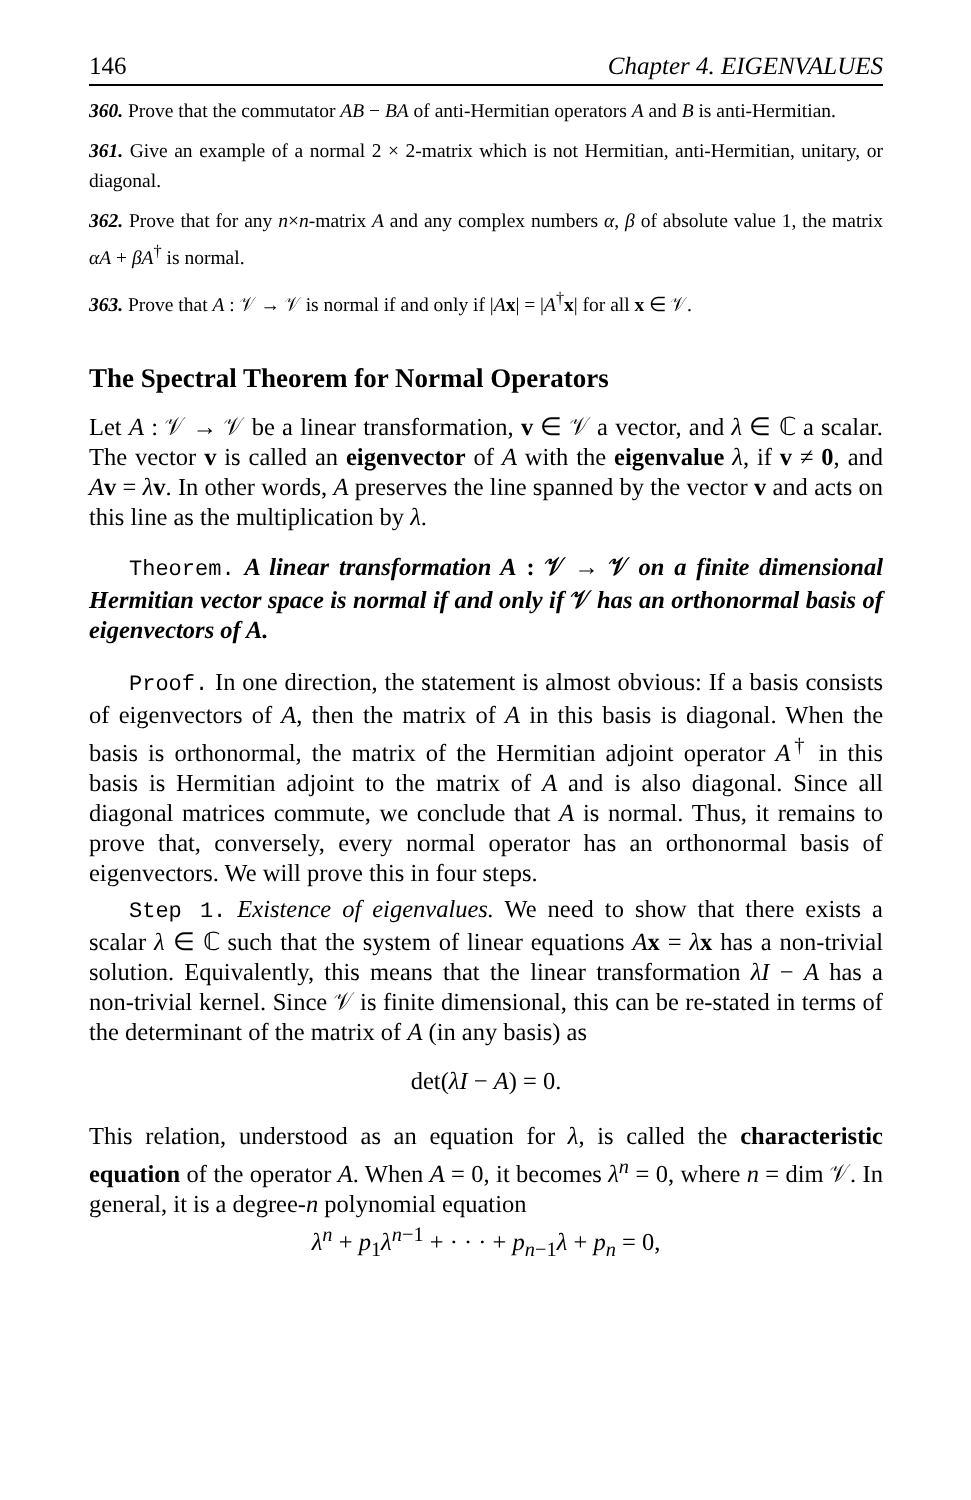146 Chapter 4. EIGENVALUES
360. Prove that the commutator AB − BA of anti-Hermitian operators A and B is anti-Hermitian.
361. Give an example of a normal 2 × 2-matrix which is not Hermitian, anti-Hermitian, unitary, or diagonal.
362. Prove that for any n×n-matrix A and any complex numbers α, β of absolute value 1, the matrix αA + βA<sup>†</sup> is normal.
363. Prove that A : 𝒱 → 𝒱 is normal if and only if |Ax| = |A<sup>†</sup>x| for all x ∈ 𝒱.
The Spectral Theorem for Normal Operators
Let A : 𝒱 → 𝒱 be a linear transformation, v ∈ 𝒱 a vector, and λ ∈ ℂ a scalar. The vector v is called an eigenvector of A with the eigenvalue λ, if v ≠ 0, and Av = λv. In other words, A preserves the line spanned by the vector v and acts on this line as the multiplication by λ.
Theorem. A linear transformation A : 𝒱 → 𝒱 on a finite dimensional Hermitian vector space is normal if and only if 𝒱 has an orthonormal basis of eigenvectors of A.
Proof. In one direction, the statement is almost obvious: If a basis consists of eigenvectors of A, then the matrix of A in this basis is diagonal. When the basis is orthonormal, the matrix of the Hermitian adjoint operator A<sup>†</sup> in this basis is Hermitian adjoint to the matrix of A and is also diagonal. Since all diagonal matrices commute, we conclude that A is normal. Thus, it remains to prove that, conversely, every normal operator has an orthonormal basis of eigenvectors. We will prove this in four steps.
Step 1. Existence of eigenvalues. We need to show that there exists a scalar λ ∈ ℂ such that the system of linear equations Ax = λx has a non-trivial solution. Equivalently, this means that the linear transformation λI − A has a non-trivial kernel. Since 𝒱 is finite dimensional, this can be re-stated in terms of the determinant of the matrix of A (in any basis) as
det(λI − A) = 0.
This relation, understood as an equation for λ, is called the characteristic equation of the operator A. When A = 0, it becomes λ<sup>n</sup> = 0, where n = dim 𝒱. In general, it is a degree-n polynomial equation
λ<sup>n</sup> + p<sub>1</sub>λ<sup>n−1</sup> + · · · + p<sub>n−1</sub>λ + p<sub>n</sub> = 0,